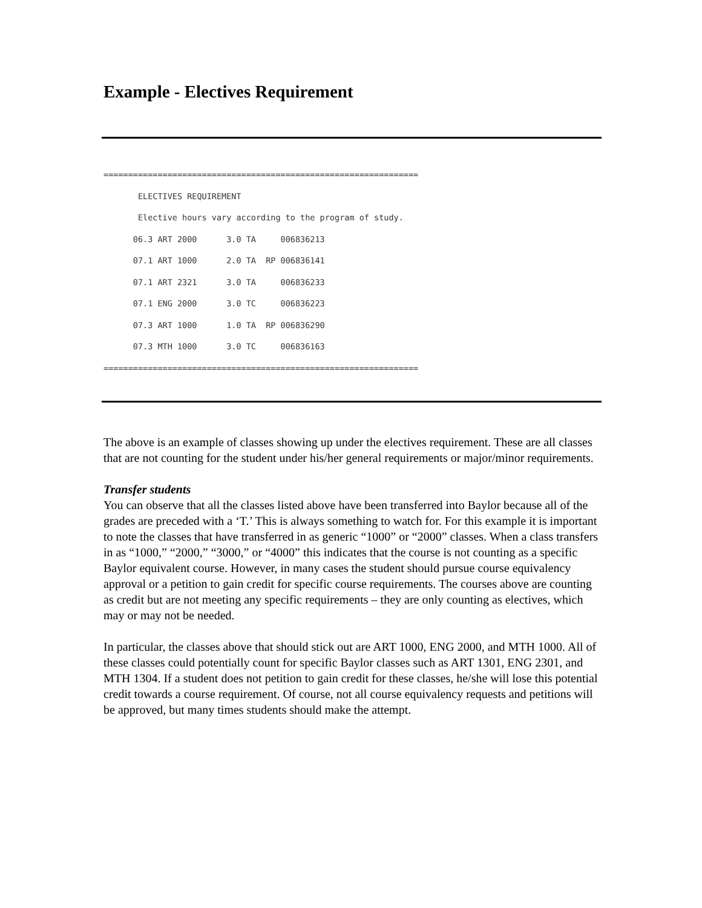Example - Electives Requirement
================================================================
       ELECTIVES REQUIREMENT
       Elective hours vary according to the program of study.
      06.3 ART 2000      3.0 TA     006836213
      07.1 ART 1000      2.0 TA  RP 006836141
      07.1 ART 2321      3.0 TA     006836233
      07.1 ENG 2000      3.0 TC     006836223
      07.3 ART 1000      1.0 TA  RP 006836290
      07.3 MTH 1000      3.0 TC     006836163
================================================================
The above is an example of classes showing up under the electives requirement. These are all classes that are not counting for the student under his/her general requirements or major/minor requirements.
Transfer students
You can observe that all the classes listed above have been transferred into Baylor because all of the grades are preceded with a ‘T.’ This is always something to watch for. For this example it is important to note the classes that have transferred in as generic “1000” or “2000” classes. When a class transfers in as “1000,” “2000,” “3000,” or “4000” this indicates that the course is not counting as a specific Baylor equivalent course. However, in many cases the student should pursue course equivalency approval or a petition to gain credit for specific course requirements. The courses above are counting as credit but are not meeting any specific requirements – they are only counting as electives, which may or may not be needed.
In particular, the classes above that should stick out are ART 1000, ENG 2000, and MTH 1000. All of these classes could potentially count for specific Baylor classes such as ART 1301, ENG 2301, and MTH 1304. If a student does not petition to gain credit for these classes, he/she will lose this potential credit towards a course requirement. Of course, not all course equivalency requests and petitions will be approved, but many times students should make the attempt.